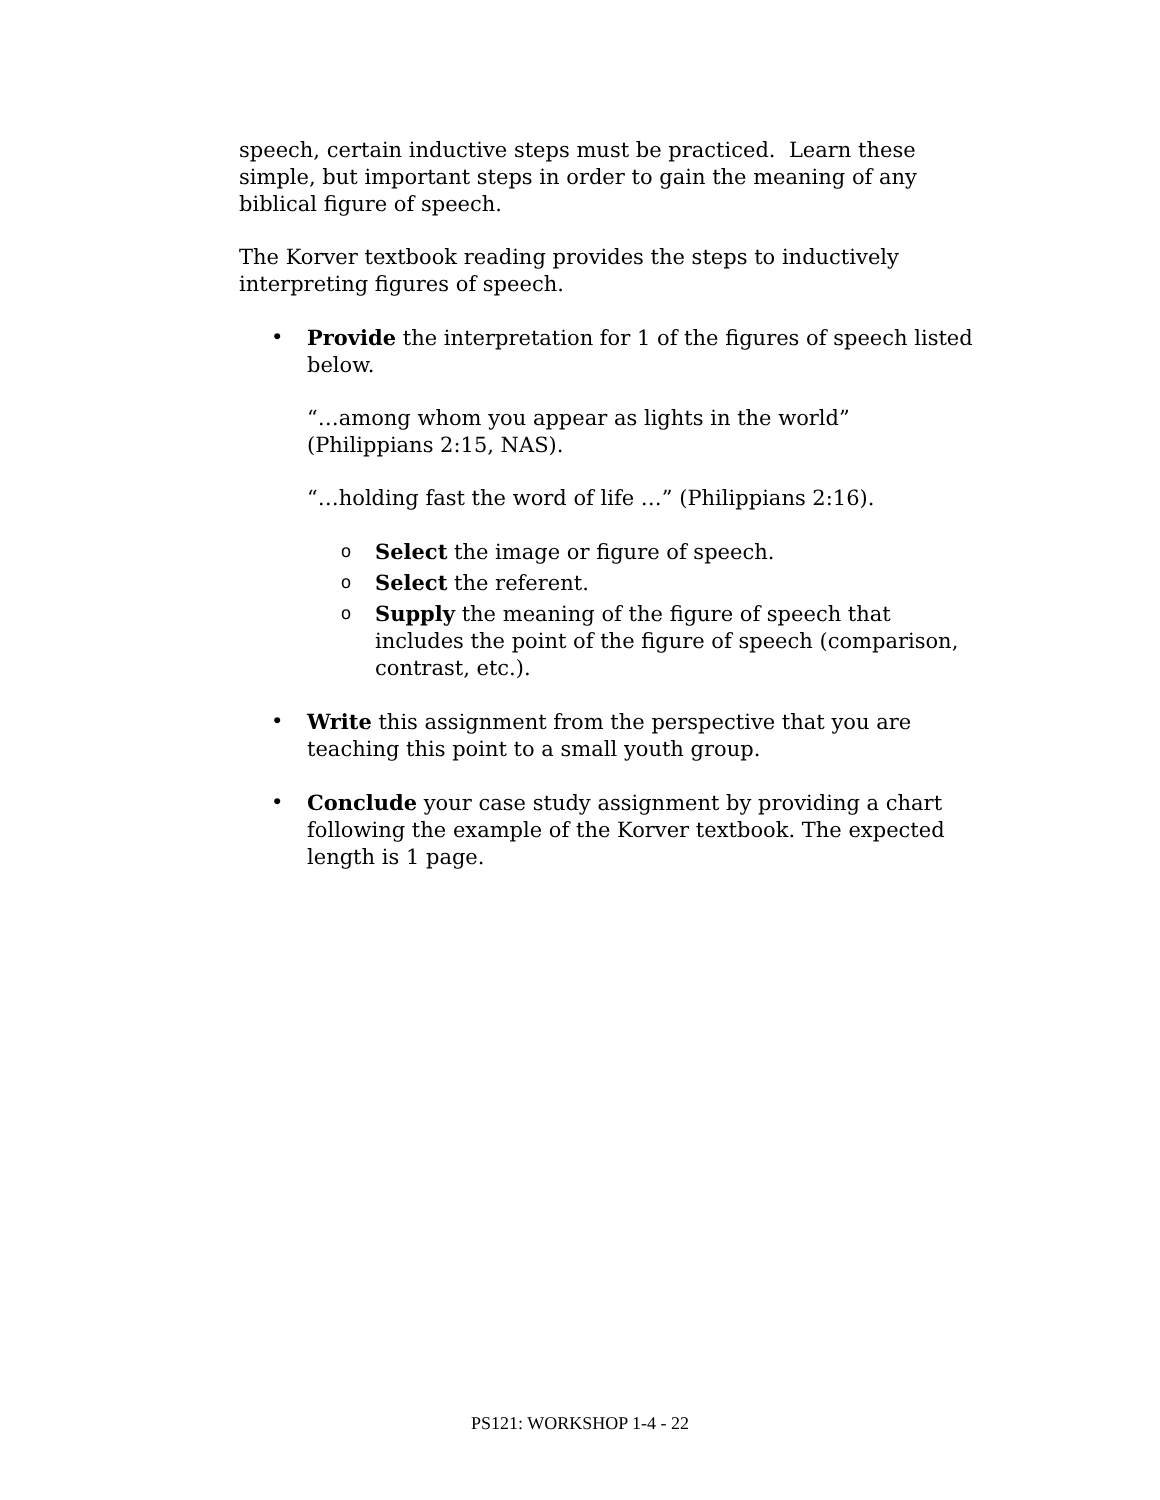speech, certain inductive steps must be practiced. Learn these simple, but important steps in order to gain the meaning of any biblical figure of speech.
The Korver textbook reading provides the steps to inductively interpreting figures of speech.
• Provide the interpretation for 1 of the figures of speech listed below.
“…among whom you appear as lights in the world” (Philippians 2:15, NAS).
“…holding fast the word of life …” (Philippians 2:16).
o Select the image or figure of speech.
o Select the referent.
o Supply the meaning of the figure of speech that includes the point of the figure of speech (comparison, contrast, etc.).
• Write this assignment from the perspective that you are teaching this point to a small youth group.
• Conclude your case study assignment by providing a chart following the example of the Korver textbook. The expected length is 1 page.
PS121: WORKSHOP 1-4 - 22